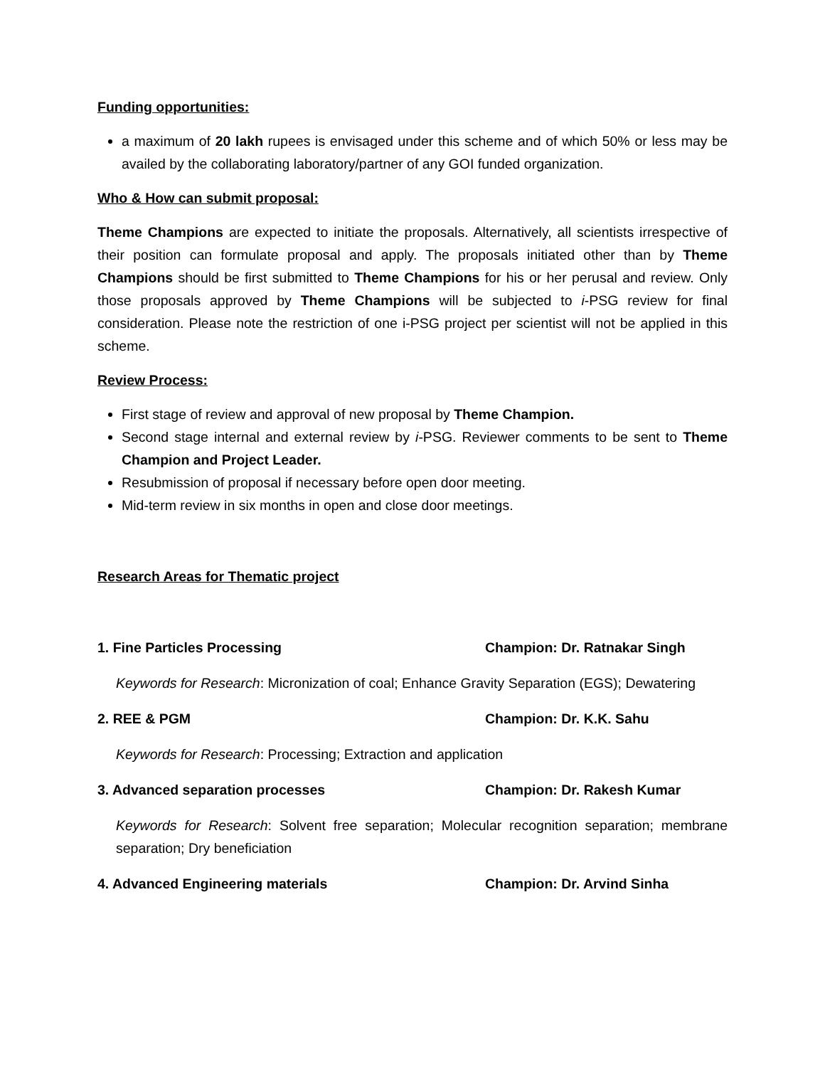Funding opportunities:
a maximum of 20 lakh rupees is envisaged under this scheme and of which 50% or less may be availed by the collaborating laboratory/partner of any GOI funded organization.
Who & How can submit proposal:
Theme Champions are expected to initiate the proposals. Alternatively, all scientists irrespective of their position can formulate proposal and apply. The proposals initiated other than by Theme Champions should be first submitted to Theme Champions for his or her perusal and review. Only those proposals approved by Theme Champions will be subjected to i-PSG review for final consideration. Please note the restriction of one i-PSG project per scientist will not be applied in this scheme.
Review Process:
First stage of review and approval of new proposal by Theme Champion.
Second stage internal and external review by i-PSG. Reviewer comments to be sent to Theme Champion and Project Leader.
Resubmission of proposal if necessary before open door meeting.
Mid-term review in six months in open and close door meetings.
Research Areas for Thematic project
1. Fine Particles Processing Champion: Dr. Ratnakar Singh
Keywords for Research: Micronization of coal; Enhance Gravity Separation (EGS); Dewatering
2. REE & PGM Champion: Dr. K.K. Sahu
Keywords for Research: Processing; Extraction and application
3. Advanced separation processes Champion: Dr. Rakesh Kumar
Keywords for Research: Solvent free separation; Molecular recognition separation; membrane separation; Dry beneficiation
4. Advanced Engineering materials Champion: Dr. Arvind Sinha